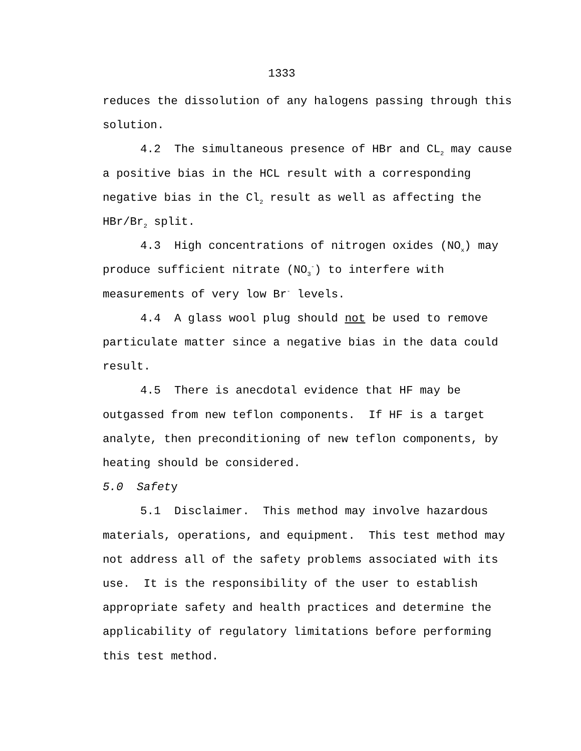1333
reduces the dissolution of any halogens passing through this solution.
4.2 The simultaneous presence of HBr and CL<sub>2</sub> may cause a positive bias in the HCL result with a corresponding negative bias in the Cl<sub>2</sub> result as well as affecting the HBr/Br<sub>2</sub> split.
4.3 High concentrations of nitrogen oxides (NO<sub>x</sub>) may produce sufficient nitrate (NO<sub>3</sub><sup>-</sup>) to interfere with measurements of very low Br<sup>-</sup> levels.
4.4 A glass wool plug should not be used to remove particulate matter since a negative bias in the data could result.
4.5 There is anecdotal evidence that HF may be outgassed from new teflon components. If HF is a target analyte, then preconditioning of new teflon components, by heating should be considered.
5.0 Safety
5.1 Disclaimer. This method may involve hazardous materials, operations, and equipment. This test method may not address all of the safety problems associated with its use. It is the responsibility of the user to establish appropriate safety and health practices and determine the applicability of regulatory limitations before performing this test method.